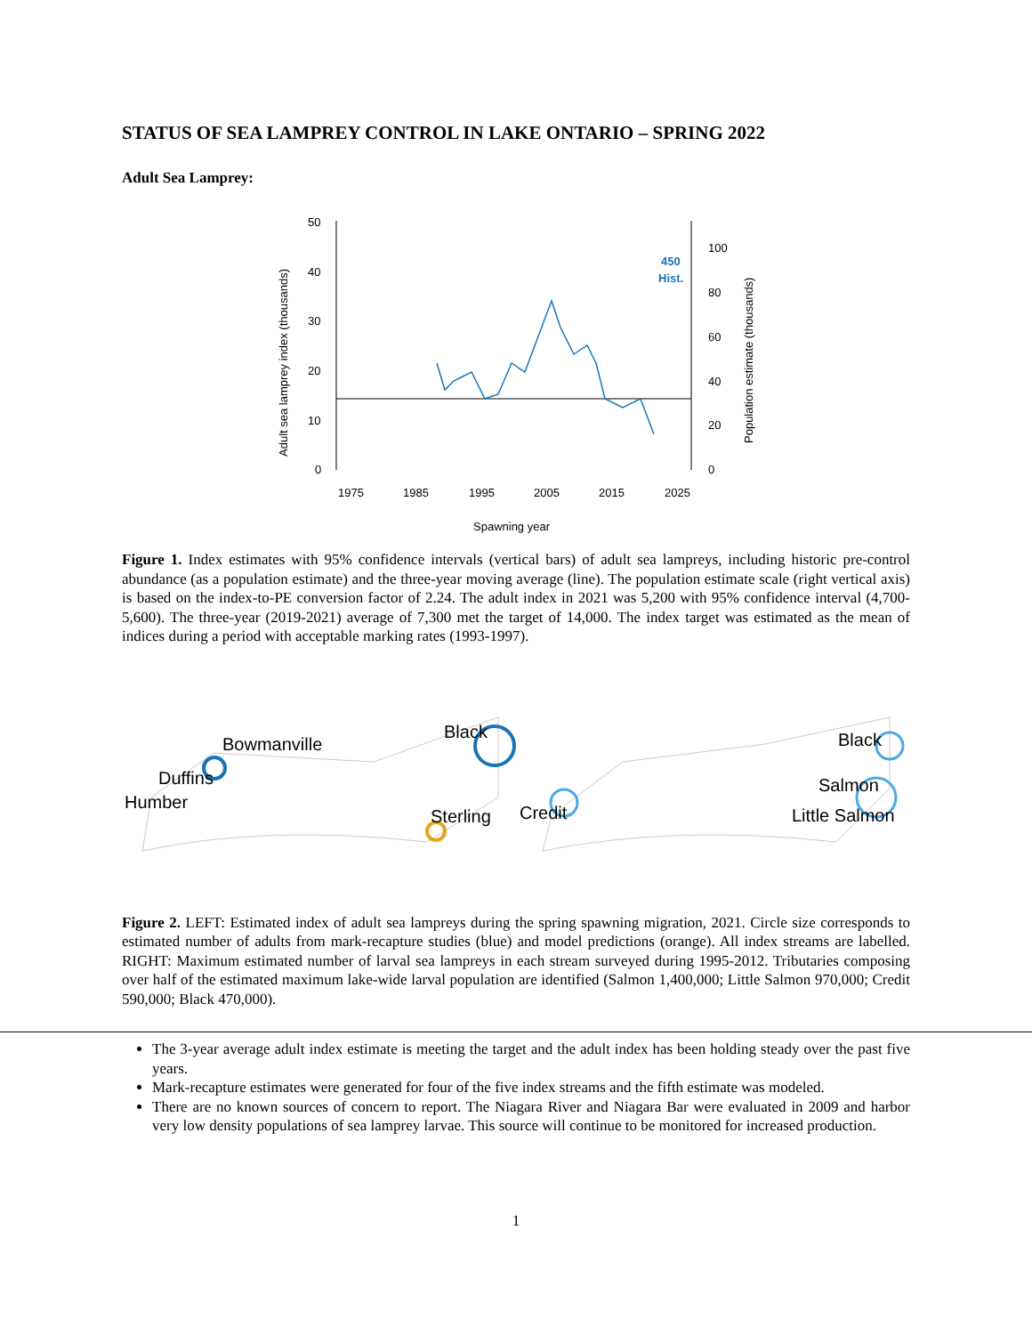STATUS OF SEA LAMPREY CONTROL IN LAKE ONTARIO – SPRING 2022
Adult Sea Lamprey:
50
40
30
20
10
0
100
80
60
40
20
0
1975
1985
1995
2005
2015
2025
Spawning year
Adult sea lamprey index (thousands)
Population estimate (thousands)
450
Hist.
Figure 1. Index estimates with 95% confidence intervals (vertical bars) of adult sea lampreys, including historic pre-control abundance (as a population estimate) and the three-year moving average (line). The population estimate scale (right vertical axis) is based on the index-to-PE conversion factor of 2.24. The adult index in 2021 was 5,200 with 95% confidence interval (4,700-5,600). The three-year (2019-2021) average of 7,300 met the target of 14,000. The index target was estimated as the mean of indices during a period with acceptable marking rates (1993-1997).
Bowmanville
Black
Duffins
Humber
Sterling
Credit
Black
Salmon
Little Salmon
Figure 2. LEFT: Estimated index of adult sea lampreys during the spring spawning migration, 2021. Circle size corresponds to estimated number of adults from mark-recapture studies (blue) and model predictions (orange). All index streams are labelled. RIGHT: Maximum estimated number of larval sea lampreys in each stream surveyed during 1995-2012. Tributaries composing over half of the estimated maximum lake-wide larval population are identified (Salmon 1,400,000; Little Salmon 970,000; Credit 590,000; Black 470,000).
The 3-year average adult index estimate is meeting the target and the adult index has been holding steady over the past five years.
Mark-recapture estimates were generated for four of the five index streams and the fifth estimate was modeled.
There are no known sources of concern to report. The Niagara River and Niagara Bar were evaluated in 2009 and harbor very low density populations of sea lamprey larvae. This source will continue to be monitored for increased production.
1